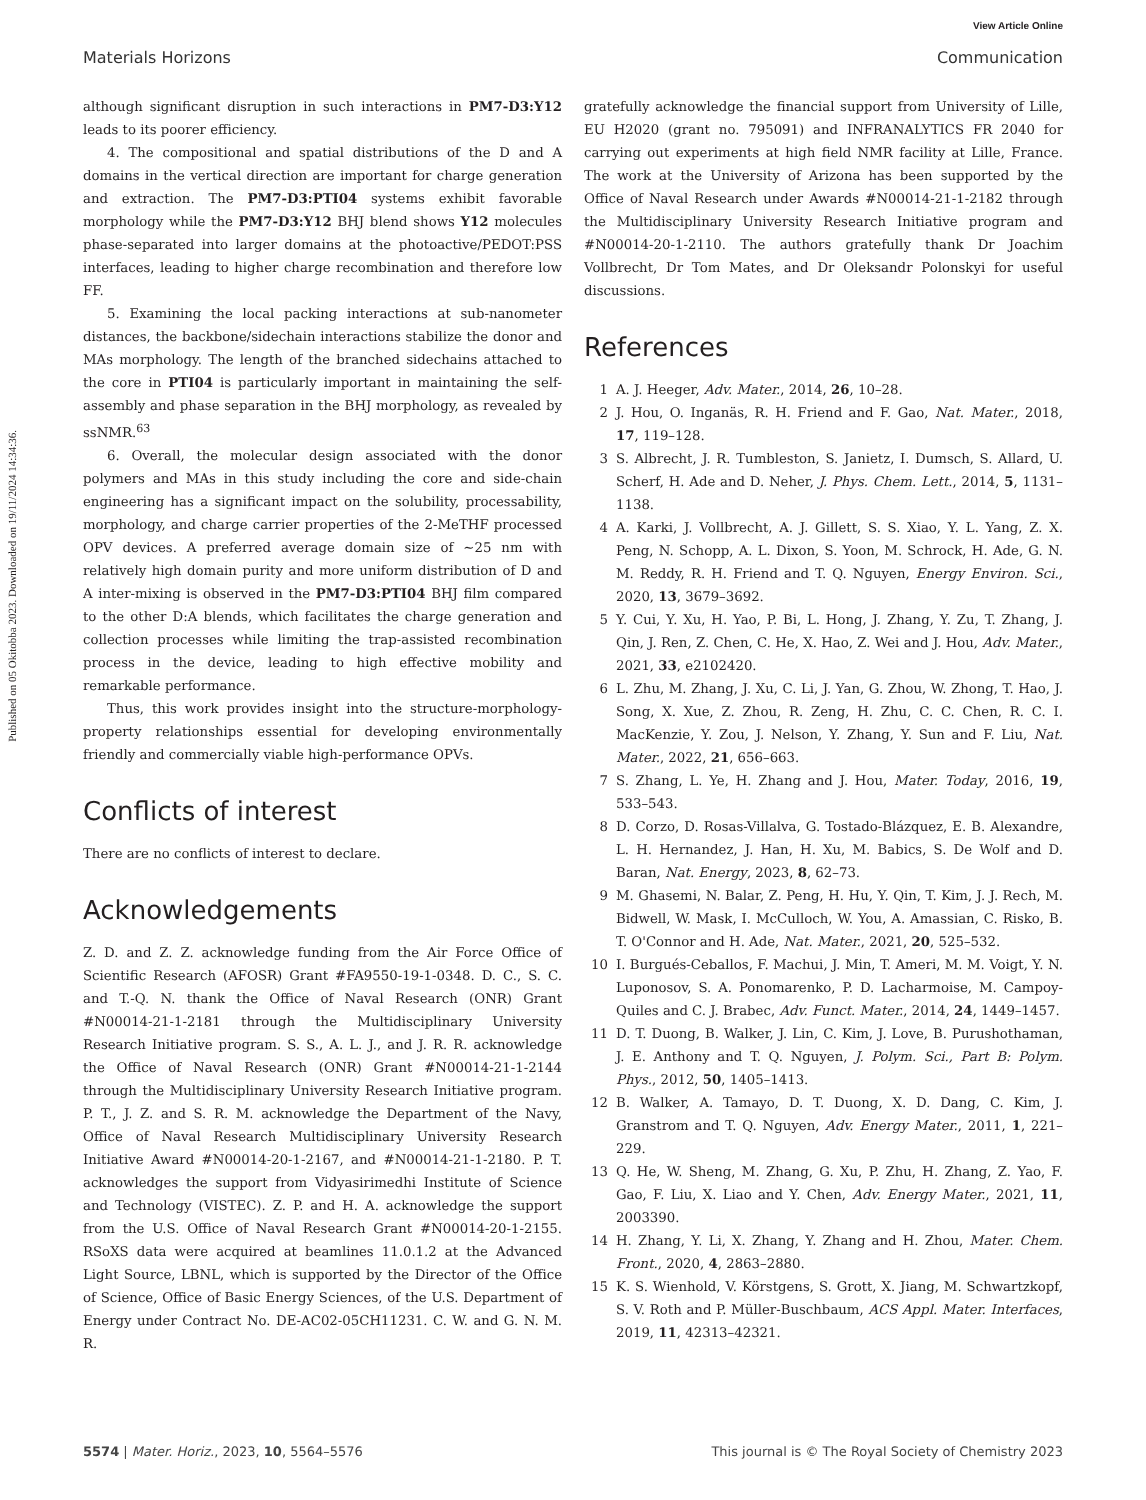View Article Online
Materials Horizons Communication
Published on 05 Okitobba 2023. Downloaded on 19/11/2024 14:34:36.
although significant disruption in such interactions in PM7-D3:Y12 leads to its poorer efficiency.
4. The compositional and spatial distributions of the D and A domains in the vertical direction are important for charge generation and extraction. The PM7-D3:PTI04 systems exhibit favorable morphology while the PM7-D3:Y12 BHJ blend shows Y12 molecules phase-separated into larger domains at the photoactive/PEDOT:PSS interfaces, leading to higher charge recombination and therefore low FF.
5. Examining the local packing interactions at sub-nanometer distances, the backbone/sidechain interactions stabilize the donor and MAs morphology. The length of the branched sidechains attached to the core in PTI04 is particularly important in maintaining the self-assembly and phase separation in the BHJ morphology, as revealed by ssNMR.<sup>63</sup>
6. Overall, the molecular design associated with the donor polymers and MAs in this study including the core and side-chain engineering has a significant impact on the solubility, processability, morphology, and charge carrier properties of the 2-MeTHF processed OPV devices. A preferred average domain size of ∼25 nm with relatively high domain purity and more uniform distribution of D and A inter-mixing is observed in the PM7-D3:PTI04 BHJ film compared to the other D:A blends, which facilitates the charge generation and collection processes while limiting the trap-assisted recombination process in the device, leading to high effective mobility and remarkable performance.
Thus, this work provides insight into the structure-morphology-property relationships essential for developing environmentally friendly and commercially viable high-performance OPVs.
Conflicts of interest
There are no conflicts of interest to declare.
Acknowledgements
Z. D. and Z. Z. acknowledge funding from the Air Force Office of Scientific Research (AFOSR) Grant #FA9550-19-1-0348. D. C., S. C. and T.-Q. N. thank the Office of Naval Research (ONR) Grant #N00014-21-1-2181 through the Multidisciplinary University Research Initiative program. S. S., A. L. J., and J. R. R. acknowledge the Office of Naval Research (ONR) Grant #N00014-21-1-2144 through the Multidisciplinary University Research Initiative program. P. T., J. Z. and S. R. M. acknowledge the Department of the Navy, Office of Naval Research Multidisciplinary University Research Initiative Award #N00014-20-1-2167, and #N00014-21-1-2180. P. T. acknowledges the support from Vidyasirimedhi Institute of Science and Technology (VISTEC). Z. P. and H. A. acknowledge the support from the U.S. Office of Naval Research Grant #N00014-20-1-2155. RSoXS data were acquired at beamlines 11.0.1.2 at the Advanced Light Source, LBNL, which is supported by the Director of the Office of Science, Office of Basic Energy Sciences, of the U.S. Department of Energy under Contract No. DE-AC02-05CH11231. C. W. and G. N. M. R.
gratefully acknowledge the financial support from University of Lille, EU H2020 (grant no. 795091) and INFRANALYTICS FR 2040 for carrying out experiments at high field NMR facility at Lille, France. The work at the University of Arizona has been supported by the Office of Naval Research under Awards #N00014-21-1-2182 through the Multidisciplinary University Research Initiative program and #N00014-20-1-2110. The authors gratefully thank Dr Joachim Vollbrecht, Dr Tom Mates, and Dr Oleksandr Polonskyi for useful discussions.
References
1 A. J. Heeger, Adv. Mater., 2014, 26, 10–28.
2 J. Hou, O. Inganäs, R. H. Friend and F. Gao, Nat. Mater., 2018, 17, 119–128.
3 S. Albrecht, J. R. Tumbleston, S. Janietz, I. Dumsch, S. Allard, U. Scherf, H. Ade and D. Neher, J. Phys. Chem. Lett., 2014, 5, 1131–1138.
4 A. Karki, J. Vollbrecht, A. J. Gillett, S. S. Xiao, Y. L. Yang, Z. X. Peng, N. Schopp, A. L. Dixon, S. Yoon, M. Schrock, H. Ade, G. N. M. Reddy, R. H. Friend and T. Q. Nguyen, Energy Environ. Sci., 2020, 13, 3679–3692.
5 Y. Cui, Y. Xu, H. Yao, P. Bi, L. Hong, J. Zhang, Y. Zu, T. Zhang, J. Qin, J. Ren, Z. Chen, C. He, X. Hao, Z. Wei and J. Hou, Adv. Mater., 2021, 33, e2102420.
6 L. Zhu, M. Zhang, J. Xu, C. Li, J. Yan, G. Zhou, W. Zhong, T. Hao, J. Song, X. Xue, Z. Zhou, R. Zeng, H. Zhu, C. C. Chen, R. C. I. MacKenzie, Y. Zou, J. Nelson, Y. Zhang, Y. Sun and F. Liu, Nat. Mater., 2022, 21, 656–663.
7 S. Zhang, L. Ye, H. Zhang and J. Hou, Mater. Today, 2016, 19, 533–543.
8 D. Corzo, D. Rosas-Villalva, G. Tostado-Blázquez, E. B. Alexandre, L. H. Hernandez, J. Han, H. Xu, M. Babics, S. De Wolf and D. Baran, Nat. Energy, 2023, 8, 62–73.
9 M. Ghasemi, N. Balar, Z. Peng, H. Hu, Y. Qin, T. Kim, J. J. Rech, M. Bidwell, W. Mask, I. McCulloch, W. You, A. Amassian, C. Risko, B. T. O'Connor and H. Ade, Nat. Mater., 2021, 20, 525–532.
10 I. Burgués-Ceballos, F. Machui, J. Min, T. Ameri, M. M. Voigt, Y. N. Luponosov, S. A. Ponomarenko, P. D. Lacharmoise, M. Campoy-Quiles and C. J. Brabec, Adv. Funct. Mater., 2014, 24, 1449–1457.
11 D. T. Duong, B. Walker, J. Lin, C. Kim, J. Love, B. Purushothaman, J. E. Anthony and T. Q. Nguyen, J. Polym. Sci., Part B: Polym. Phys., 2012, 50, 1405–1413.
12 B. Walker, A. Tamayo, D. T. Duong, X. D. Dang, C. Kim, J. Granstrom and T. Q. Nguyen, Adv. Energy Mater., 2011, 1, 221–229.
13 Q. He, W. Sheng, M. Zhang, G. Xu, P. Zhu, H. Zhang, Z. Yao, F. Gao, F. Liu, X. Liao and Y. Chen, Adv. Energy Mater., 2021, 11, 2003390.
14 H. Zhang, Y. Li, X. Zhang, Y. Zhang and H. Zhou, Mater. Chem. Front., 2020, 4, 2863–2880.
15 K. S. Wienhold, V. Körstgens, S. Grott, X. Jiang, M. Schwartzkopf, S. V. Roth and P. Müller-Buschbaum, ACS Appl. Mater. Interfaces, 2019, 11, 42313–42321.
5574 | Mater. Horiz., 2023, 10, 5564–5576 This journal is © The Royal Society of Chemistry 2023